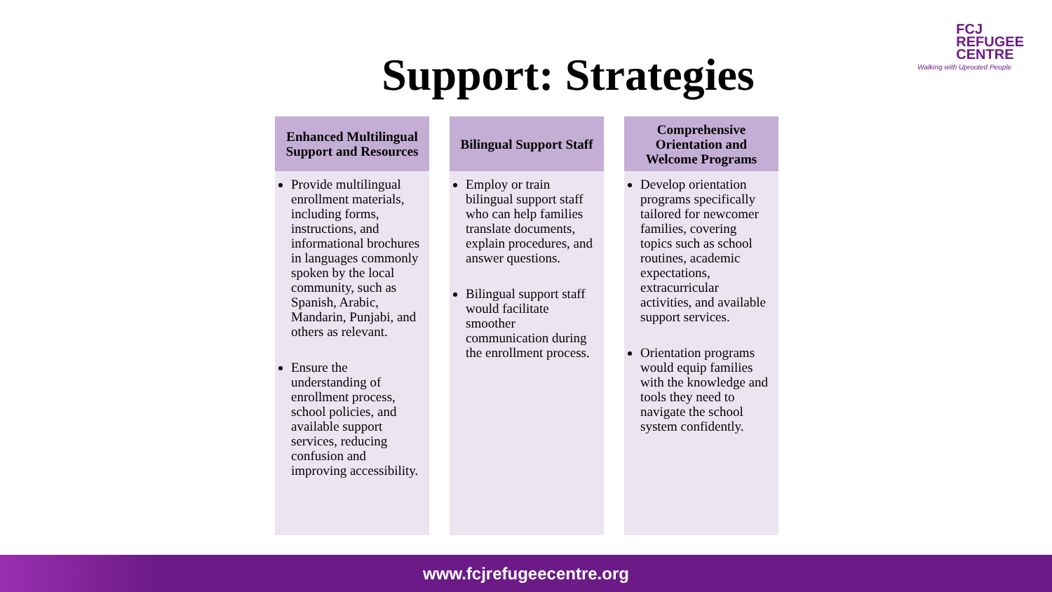FCJ
REFUGEE
CENTRE
Walking with Uprooted People
Support: Strategies
Enhanced Multilingual Support and Resources
Provide multilingual enrollment materials, including forms, instructions, and informational brochures in languages commonly spoken by the local community, such as Spanish, Arabic, Mandarin, Punjabi, and others as relevant.
Ensure the understanding of enrollment process, school policies, and available support services, reducing confusion and improving accessibility.
Bilingual Support Staff
Employ or train bilingual support staff who can help families translate documents, explain procedures, and answer questions.
Bilingual support staff would facilitate smoother communication during the enrollment process.
Comprehensive Orientation and Welcome Programs
Develop orientation programs specifically tailored for newcomer families, covering topics such as school routines, academic expectations, extracurricular activities, and available support services.
Orientation programs would equip families with the knowledge and tools they need to navigate the school system confidently.
www.fcjrefugeecentre.org